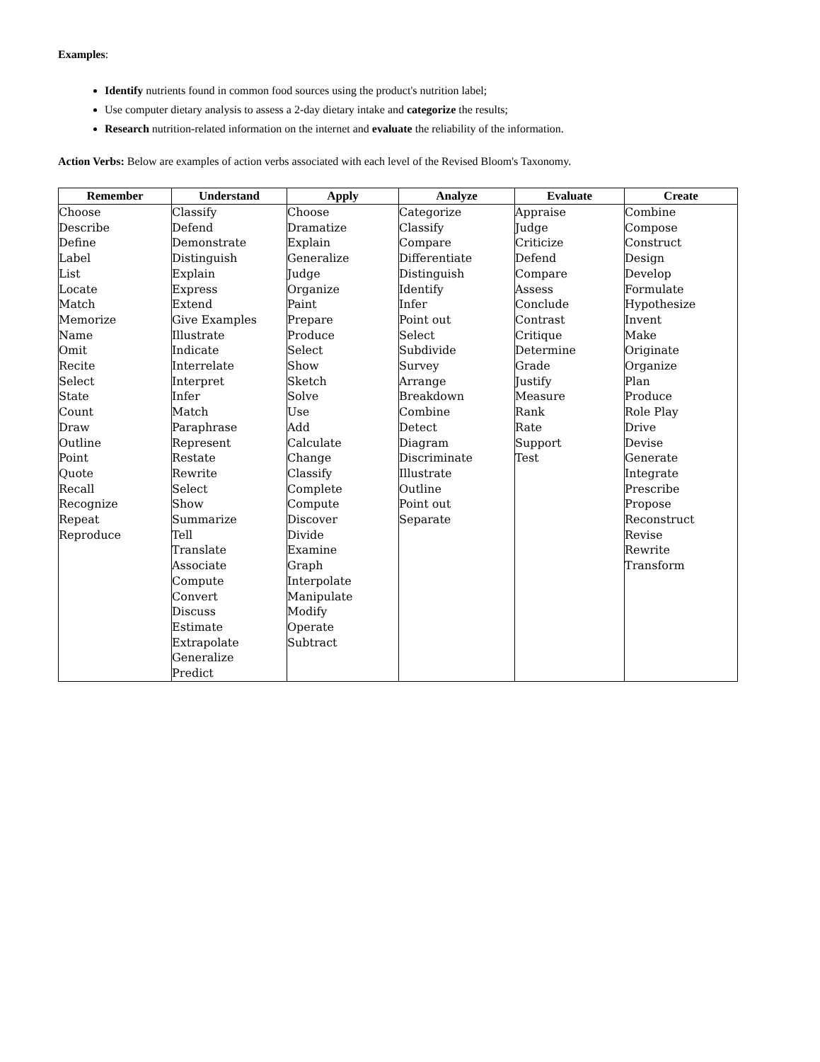Examples:
Identify nutrients found in common food sources using the product's nutrition label;
Use computer dietary analysis to assess a 2-day dietary intake and categorize the results;
Research nutrition-related information on the internet and evaluate the reliability of the information.
Action Verbs: Below are examples of action verbs associated with each level of the Revised Bloom's Taxonomy.
| Remember | Understand | Apply | Analyze | Evaluate | Create |
| --- | --- | --- | --- | --- | --- |
| Choose Describe Define Label List Locate Match Memorize Name Omit Recite Select State Count Draw Outline Point Quote Recall Recognize Repeat Reproduce | Classify Defend Demonstrate Distinguish Explain Express Extend Give Examples Illustrate Indicate Interrelate Interpret Infer Match Paraphrase Represent Restate Rewrite Select Show Summarize Tell Translate Associate Compute Convert Discuss Estimate Extrapolate Generalize Predict | Choose Dramatize Explain Generalize Judge Organize Paint Prepare Produce Select Show Sketch Solve Use Add Calculate Change Classify Complete Compute Discover Divide Examine Graph Interpolate Manipulate Modify Operate Subtract | Categorize Classify Compare Differentiate Distinguish Identify Infer Point out Select Subdivide Survey Arrange Breakdown Combine Detect Diagram Discriminate Illustrate Outline Point out Separate | Appraise Judge Criticize Defend Compare Assess Conclude Contrast Critique Determine Grade Justify Measure Rank Rate Support Test | Combine Compose Construct Design Develop Formulate Hypothesize Invent Make Originate Organize Plan Produce Role Play Drive Devise Generate Integrate Prescribe Propose Reconstruct Revise Rewrite Transform |